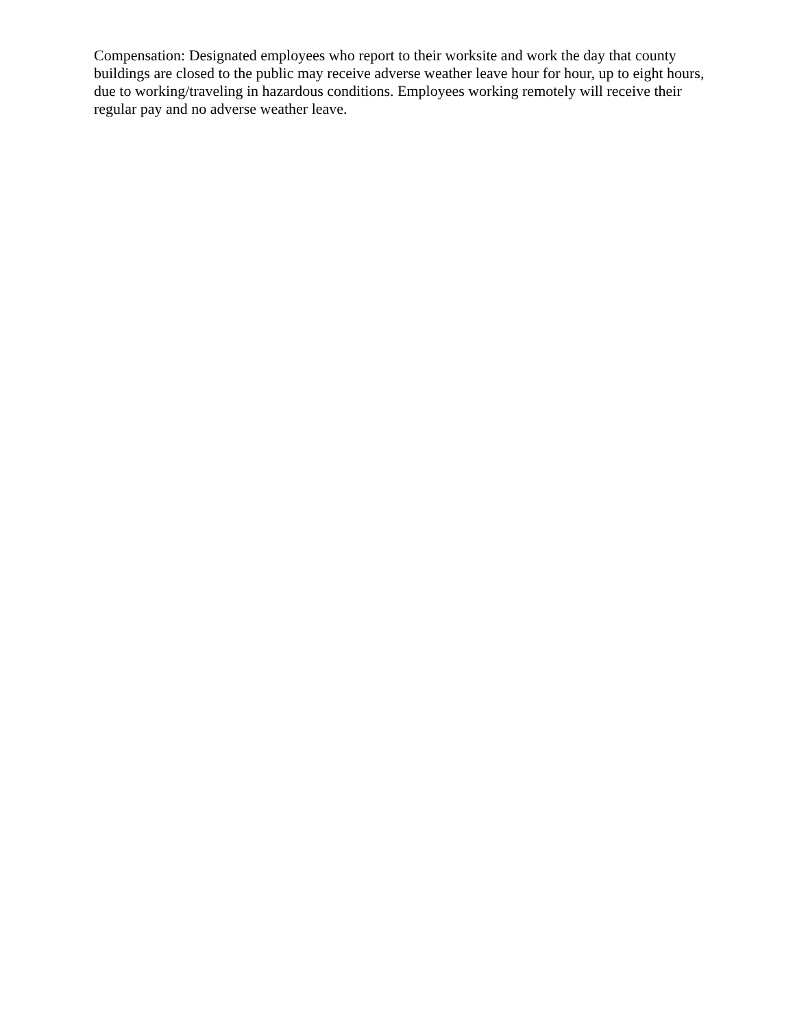Compensation: Designated employees who report to their worksite and work the day that county buildings are closed to the public may receive adverse weather leave hour for hour, up to eight hours, due to working/traveling in hazardous conditions. Employees working remotely will receive their regular pay and no adverse weather leave.